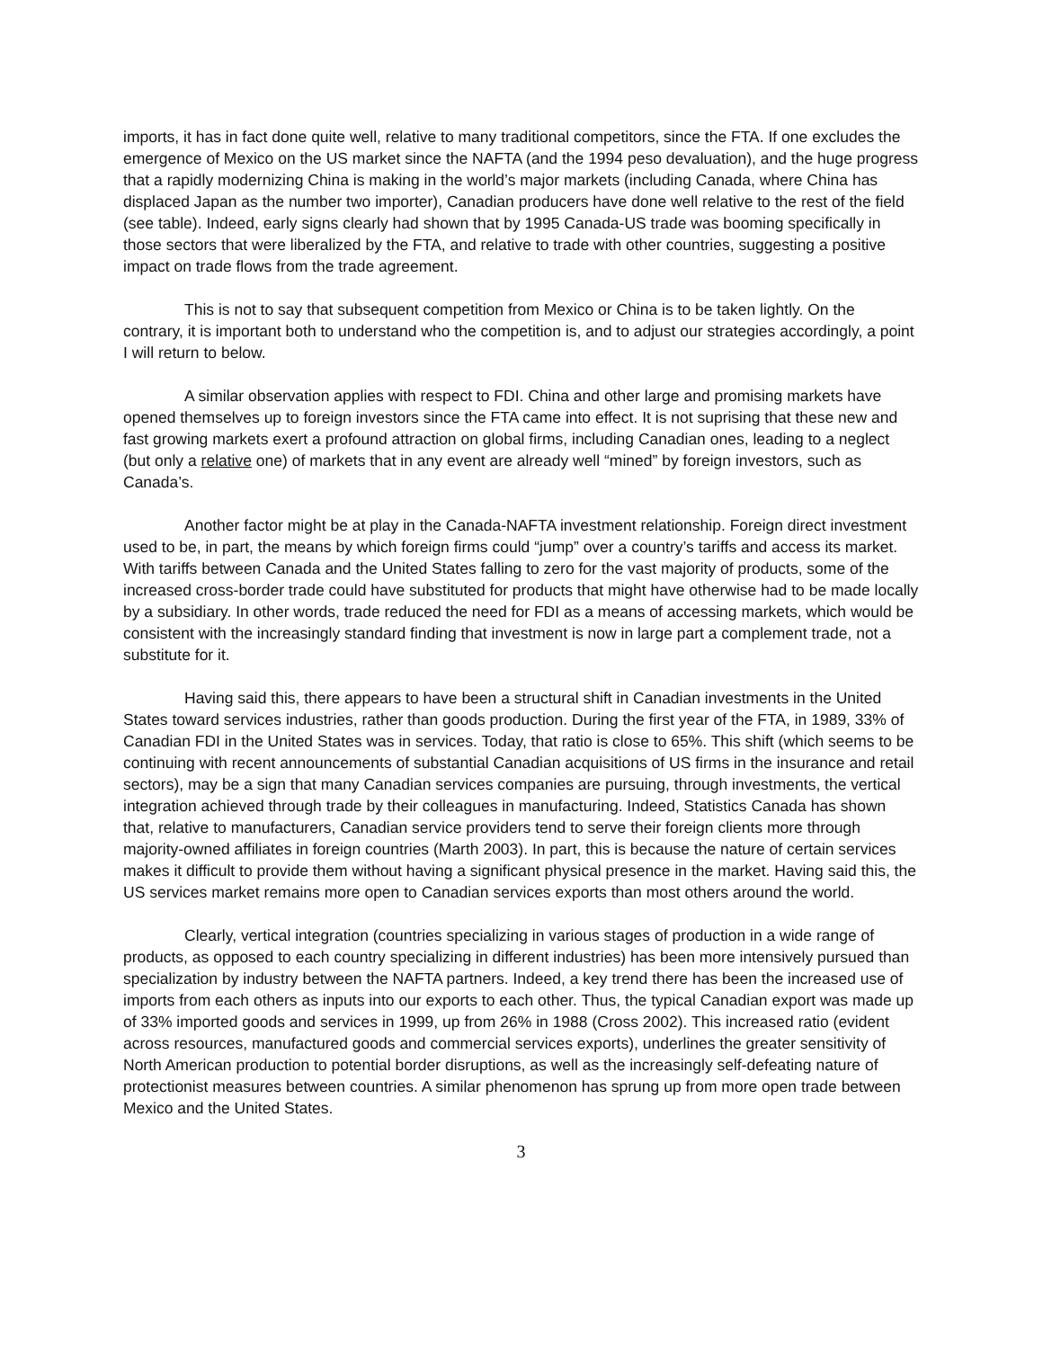imports, it has in fact done quite well, relative to many traditional competitors, since the FTA. If one excludes the emergence of Mexico on the US market since the NAFTA (and the 1994 peso devaluation), and the huge progress that a rapidly modernizing China is making in the world’s major markets (including Canada, where China has displaced Japan as the number two importer), Canadian producers have done well relative to the rest of the field (see table). Indeed, early signs clearly had shown that by 1995 Canada-US trade was booming specifically in those sectors that were liberalized by the FTA, and relative to trade with other countries, suggesting a positive impact on trade flows from the trade agreement.
This is not to say that subsequent competition from Mexico or China is to be taken lightly. On the contrary, it is important both to understand who the competition is, and to adjust our strategies accordingly, a point I will return to below.
A similar observation applies with respect to FDI. China and other large and promising markets have opened themselves up to foreign investors since the FTA came into effect. It is not suprising that these new and fast growing markets exert a profound attraction on global firms, including Canadian ones, leading to a neglect (but only a relative one) of markets that in any event are already well “mined” by foreign investors, such as Canada’s.
Another factor might be at play in the Canada-NAFTA investment relationship. Foreign direct investment used to be, in part, the means by which foreign firms could “jump” over a country’s tariffs and access its market. With tariffs between Canada and the United States falling to zero for the vast majority of products, some of the increased cross-border trade could have substituted for products that might have otherwise had to be made locally by a subsidiary. In other words, trade reduced the need for FDI as a means of accessing markets, which would be consistent with the increasingly standard finding that investment is now in large part a complement trade, not a substitute for it.
Having said this, there appears to have been a structural shift in Canadian investments in the United States toward services industries, rather than goods production. During the first year of the FTA, in 1989, 33% of Canadian FDI in the United States was in services. Today, that ratio is close to 65%. This shift (which seems to be continuing with recent announcements of substantial Canadian acquisitions of US firms in the insurance and retail sectors), may be a sign that many Canadian services companies are pursuing, through investments, the vertical integration achieved through trade by their colleagues in manufacturing. Indeed, Statistics Canada has shown that, relative to manufacturers, Canadian service providers tend to serve their foreign clients more through majority-owned affiliates in foreign countries (Marth 2003). In part, this is because the nature of certain services makes it difficult to provide them without having a significant physical presence in the market. Having said this, the US services market remains more open to Canadian services exports than most others around the world.
Clearly, vertical integration (countries specializing in various stages of production in a wide range of products, as opposed to each country specializing in different industries) has been more intensively pursued than specialization by industry between the NAFTA partners. Indeed, a key trend there has been the increased use of imports from each others as inputs into our exports to each other. Thus, the typical Canadian export was made up of 33% imported goods and services in 1999, up from 26% in 1988 (Cross 2002). This increased ratio (evident across resources, manufactured goods and commercial services exports), underlines the greater sensitivity of North American production to potential border disruptions, as well as the increasingly self-defeating nature of protectionist measures between countries. A similar phenomenon has sprung up from more open trade between Mexico and the United States.
3